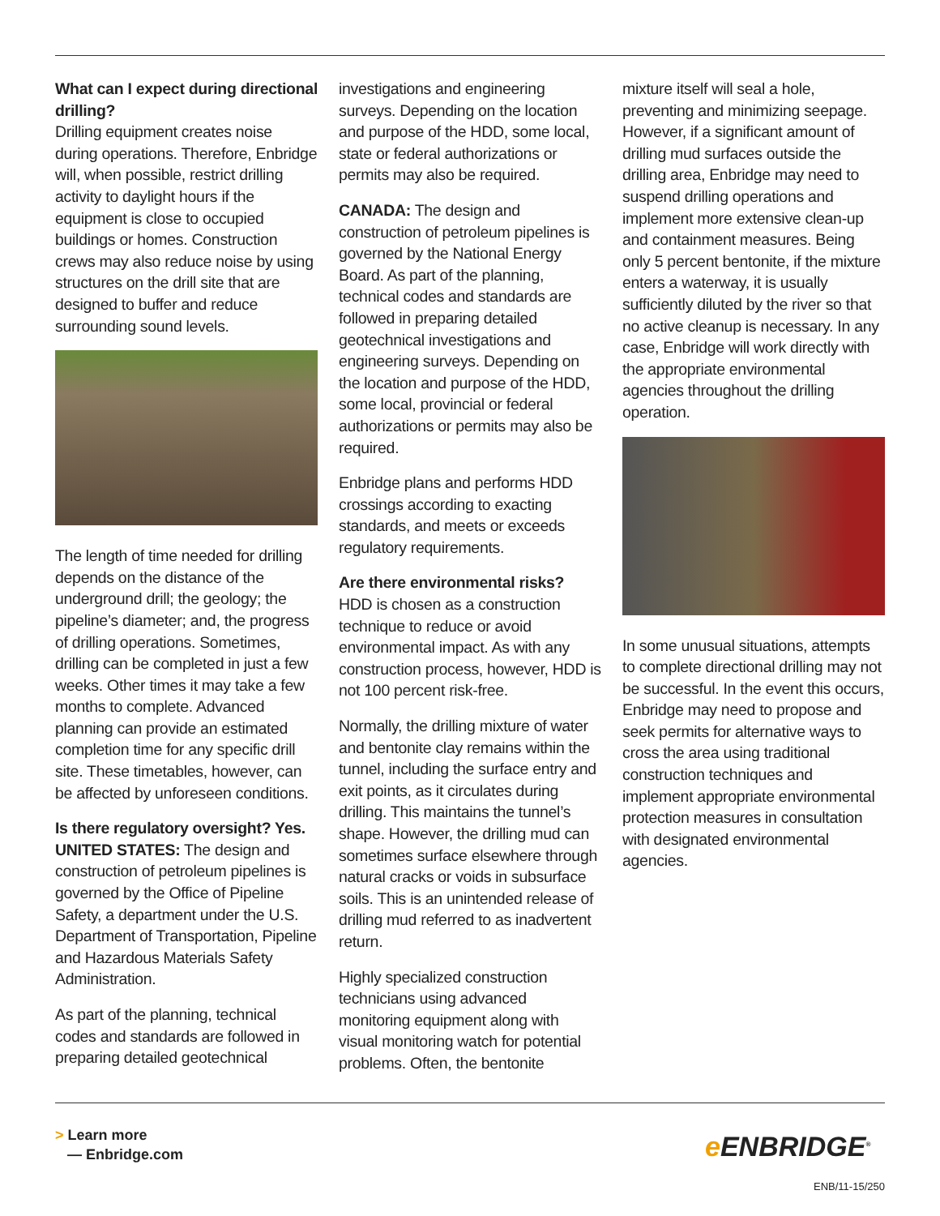What can I expect during directional drilling?
Drilling equipment creates noise during operations. Therefore, Enbridge will, when possible, restrict drilling activity to daylight hours if the equipment is close to occupied buildings or homes. Construction crews may also reduce noise by using structures on the drill site that are designed to buffer and reduce surrounding sound levels.
The length of time needed for drilling depends on the distance of the underground drill; the geology; the pipeline’s diameter; and, the progress of drilling operations. Sometimes, drilling can be completed in just a few weeks. Other times it may take a few months to complete. Advanced planning can provide an estimated completion time for any specific drill site. These timetables, however, can be affected by unforeseen conditions.
Is there regulatory oversight? Yes.
UNITED STATES: The design and construction of petroleum pipelines is governed by the Office of Pipeline Safety, a department under the U.S. Department of Transportation, Pipeline and Hazardous Materials Safety Administration.
As part of the planning, technical codes and standards are followed in preparing detailed geotechnical
investigations and engineering surveys. Depending on the location and purpose of the HDD, some local, state or federal authorizations or permits may also be required.
CANADA: The design and construction of petroleum pipelines is governed by the National Energy Board. As part of the planning, technical codes and standards are followed in preparing detailed geotechnical investigations and engineering surveys. Depending on the location and purpose of the HDD, some local, provincial or federal authorizations or permits may also be required.
Enbridge plans and performs HDD crossings according to exacting standards, and meets or exceeds regulatory requirements.
Are there environmental risks?
HDD is chosen as a construction technique to reduce or avoid environmental impact. As with any construction process, however, HDD is not 100 percent risk-free.
Normally, the drilling mixture of water and bentonite clay remains within the tunnel, including the surface entry and exit points, as it circulates during drilling. This maintains the tunnel’s shape. However, the drilling mud can sometimes surface elsewhere through natural cracks or voids in subsurface soils. This is an unintended release of drilling mud referred to as inadvertent return.
Highly specialized construction technicians using advanced monitoring equipment along with visual monitoring watch for potential problems. Often, the bentonite
mixture itself will seal a hole, preventing and minimizing seepage. However, if a significant amount of drilling mud surfaces outside the drilling area, Enbridge may need to suspend drilling operations and implement more extensive clean-up and containment measures. Being only 5 percent bentonite, if the mixture enters a waterway, it is usually sufficiently diluted by the river so that no active cleanup is necessary. In any case, Enbridge will work directly with the appropriate environmental agencies throughout the drilling operation.
In some unusual situations, attempts to complete directional drilling may not be successful. In the event this occurs, Enbridge may need to propose and seek permits for alternative ways to cross the area using traditional construction techniques and implement appropriate environmental protection measures in consultation with designated environmental agencies.
> Learn more
— Enbridge.com
e ENBRIDGE<sup>®</sup>
ENB/11-15/250